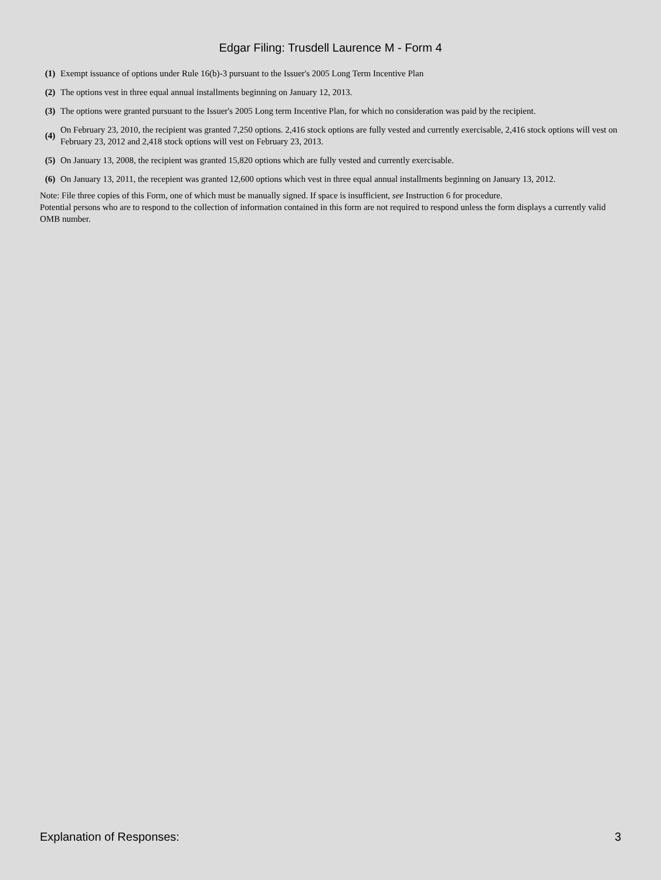Edgar Filing: Trusdell Laurence M - Form 4
| (1) | Exempt issuance of options under Rule 16(b)-3 pursuant to the Issuer's 2005 Long Term Incentive Plan |
| (2) | The options vest in three equal annual installments beginning on January 12, 2013. |
| (3) | The options were granted pursuant to the Issuer's 2005 Long term Incentive Plan, for which no consideration was paid by the recipient. |
| (4) | On February 23, 2010, the recipient was granted 7,250 options. 2,416 stock options are fully vested and currently exercisable, 2,416 stock options will vest on February 23, 2012 and 2,418 stock options will vest on February 23, 2013. |
| (5) | On January 13, 2008, the recipient was granted 15,820 options which are fully vested and currently exercisable. |
| (6) | On January 13, 2011, the recepient was granted 12,600 options which vest in three equal annual installments beginning on January 13, 2012. |
Note: File three copies of this Form, one of which must be manually signed. If space is insufficient, see Instruction 6 for procedure.
Potential persons who are to respond to the collection of information contained in this form are not required to respond unless the form displays a currently valid OMB number.
Explanation of Responses: 3